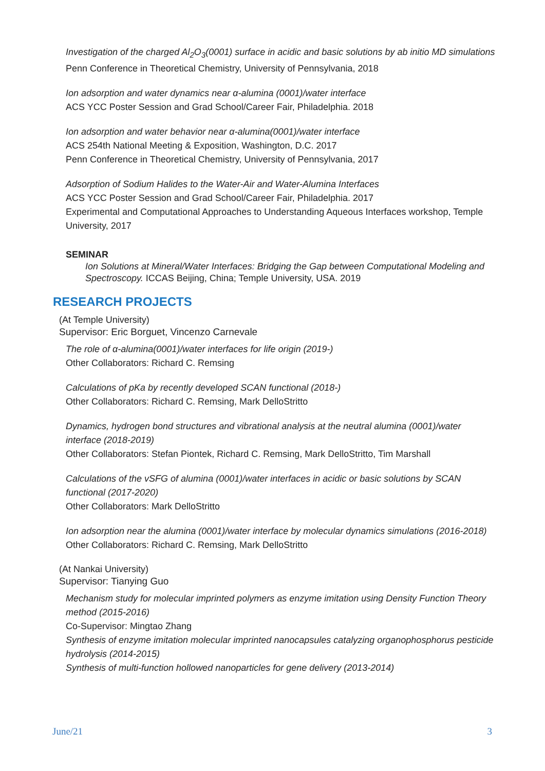Investigation of the charged Al<sub>2</sub>O<sub>3</sub>(0001) surface in acidic and basic solutions by ab initio MD simulations
Penn Conference in Theoretical Chemistry, University of Pennsylvania, 2018
Ion adsorption and water dynamics near α-alumina (0001)/water interface
ACS YCC Poster Session and Grad School/Career Fair, Philadelphia. 2018
Ion adsorption and water behavior near α-alumina(0001)/water interface
ACS 254th National Meeting & Exposition, Washington, D.C. 2017
Penn Conference in Theoretical Chemistry, University of Pennsylvania, 2017
Adsorption of Sodium Halides to the Water-Air and Water-Alumina Interfaces
ACS YCC Poster Session and Grad School/Career Fair, Philadelphia. 2017
Experimental and Computational Approaches to Understanding Aqueous Interfaces workshop, Temple University, 2017
SEMINAR
Ion Solutions at Mineral/Water Interfaces: Bridging the Gap between Computational Modeling and Spectroscopy. ICCAS Beijing, China; Temple University, USA. 2019
RESEARCH PROJECTS
(At Temple University)
Supervisor: Eric Borguet, Vincenzo Carnevale
The role of α-alumina(0001)/water interfaces for life origin (2019-)
Other Collaborators: Richard C. Remsing
Calculations of pKa by recently developed SCAN functional (2018-)
Other Collaborators: Richard C. Remsing, Mark DelloStritto
Dynamics, hydrogen bond structures and vibrational analysis at the neutral alumina (0001)/water interface (2018-2019)
Other Collaborators: Stefan Piontek, Richard C. Remsing, Mark DelloStritto, Tim Marshall
Calculations of the vSFG of alumina (0001)/water interfaces in acidic or basic solutions by SCAN functional (2017-2020)
Other Collaborators: Mark DelloStritto
Ion adsorption near the alumina (0001)/water interface by molecular dynamics simulations (2016-2018)
Other Collaborators: Richard C. Remsing, Mark DelloStritto
(At Nankai University)
Supervisor: Tianying Guo
Mechanism study for molecular imprinted polymers as enzyme imitation using Density Function Theory method (2015-2016)
Co-Supervisor: Mingtao Zhang
Synthesis of enzyme imitation molecular imprinted nanocapsules catalyzing organophosphorus pesticide hydrolysis (2014-2015)
Synthesis of multi-function hollowed nanoparticles for gene delivery (2013-2014)
June/21 3